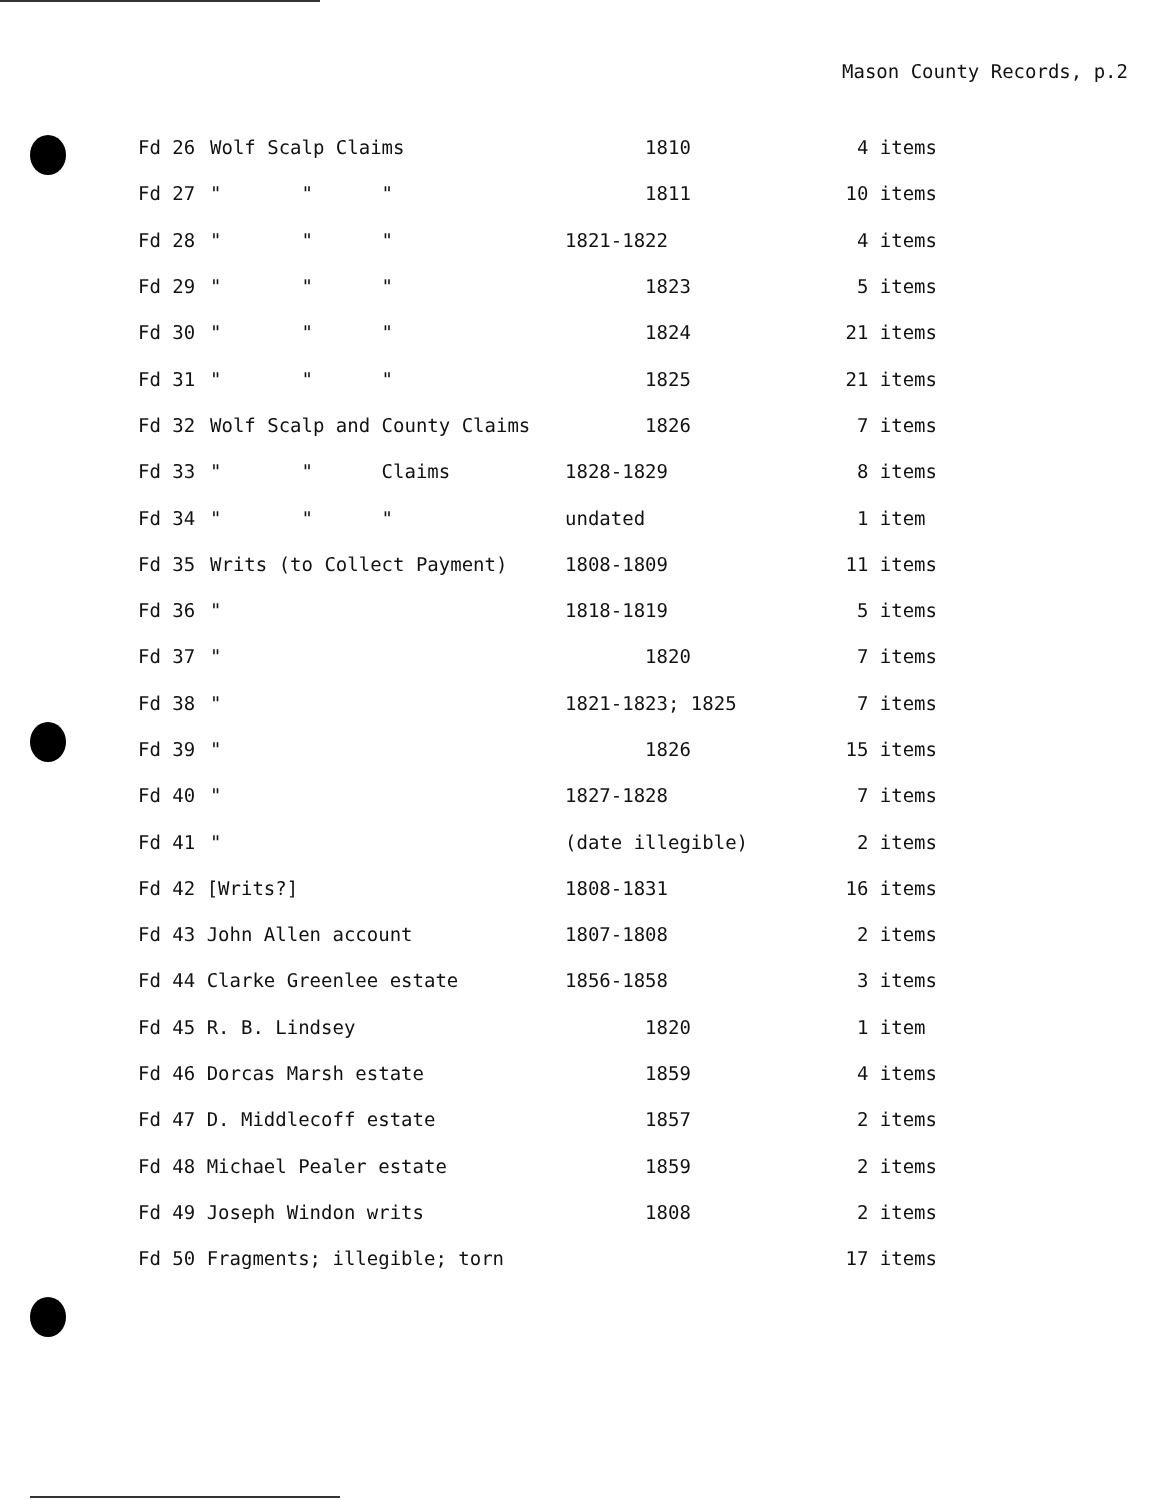Mason County Records, p.2
| Fd 26 | Wolf Scalp Claims | 1810 | 4 items |
| Fd 27 | " " " | 1811 | 10 items |
| Fd 28 | " " " | 1821-1822 | 4 items |
| Fd 29 | " " " | 1823 | 5 items |
| Fd 30 | " " " | 1824 | 21 items |
| Fd 31 | " " " | 1825 | 21 items |
| Fd 32 | Wolf Scalp and County Claims | 1826 | 7 items |
| Fd 33 | " " Claims | 1828-1829 | 8 items |
| Fd 34 | " " " | undated | 1 item |
| Fd 35 | Writs (to Collect Payment) | 1808-1809 | 11 items |
| Fd 36 | " | 1818-1819 | 5 items |
| Fd 37 | " | 1820 | 7 items |
| Fd 38 | " | 1821-1823; 1825 | 7 items |
| Fd 39 | " | 1826 | 15 items |
| Fd 40 | " | 1827-1828 | 7 items |
| Fd 41 | " | (date illegible) | 2 items |
| Fd 42 [Writs?] | | 1808-1831 | 16 items |
| Fd 43 John Allen account | | 1807-1808 | 2 items |
| Fd 44 Clarke Greenlee estate | | 1856-1858 | 3 items |
| Fd 45 R. B. Lindsey | | 1820 | 1 item |
| Fd 46 Dorcas Marsh estate | | 1859 | 4 items |
| Fd 47 D. Middlecoff estate | | 1857 | 2 items |
| Fd 48 Michael Pealer estate | | 1859 | 2 items |
| Fd 49 Joseph Windon writs | | 1808 | 2 items |
| Fd 50 Fragments; illegible; torn | | | 17 items |